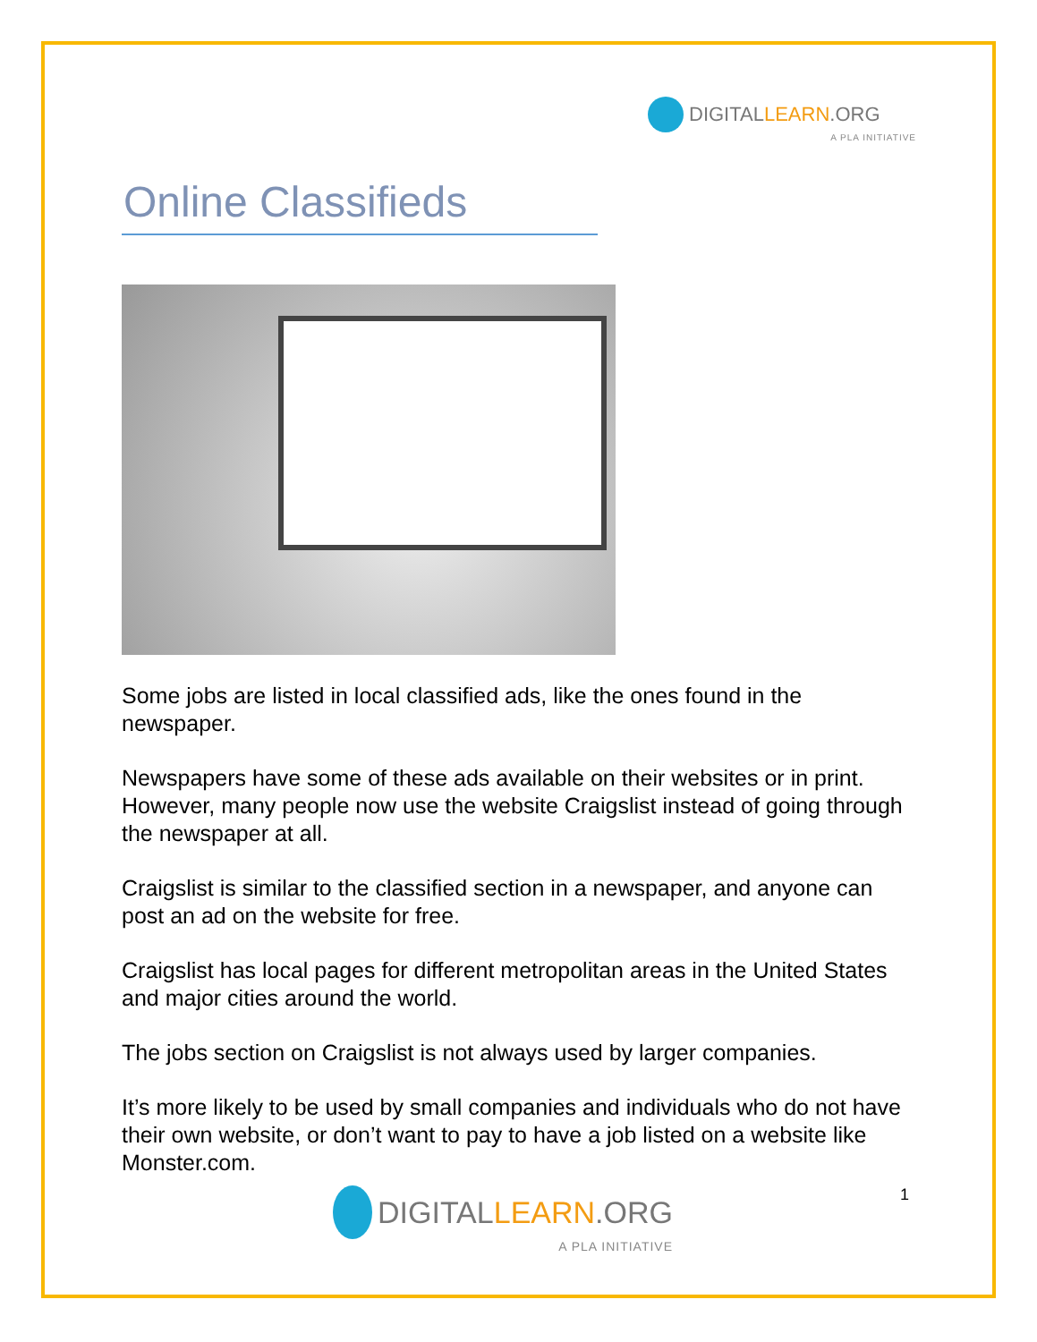DIGITAL LEARN.ORG
A PLA INITIATIVE
Online Classifieds
Some jobs are listed in local classified ads, like the ones found in the newspaper.
Newspapers have some of these ads available on their websites or in print. However, many people now use the website Craigslist instead of going through the newspaper at all.
Craigslist is similar to the classified section in a newspaper, and anyone can post an ad on the website for free.
Craigslist has local pages for different metropolitan areas in the United States and major cities around the world.
The jobs section on Craigslist is not always used by larger companies.
It’s more likely to be used by small companies and individuals who do not have their own website, or don’t want to pay to have a job listed on a website like Monster.com.
DIGITAL LEARN.ORG
A PLA INITIATIVE
1